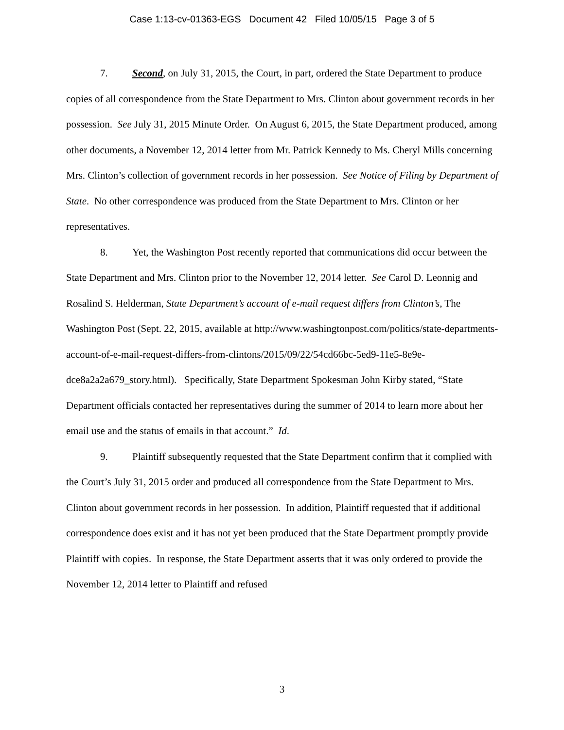Case 1:13-cv-01363-EGS Document 42 Filed 10/05/15 Page 3 of 5
7. Second, on July 31, 2015, the Court, in part, ordered the State Department to produce copies of all correspondence from the State Department to Mrs. Clinton about government records in her possession. See July 31, 2015 Minute Order. On August 6, 2015, the State Department produced, among other documents, a November 12, 2014 letter from Mr. Patrick Kennedy to Ms. Cheryl Mills concerning Mrs. Clinton’s collection of government records in her possession. See Notice of Filing by Department of State. No other correspondence was produced from the State Department to Mrs. Clinton or her representatives.
8. Yet, the Washington Post recently reported that communications did occur between the State Department and Mrs. Clinton prior to the November 12, 2014 letter. See Carol D. Leonnig and Rosalind S. Helderman, State Department’s account of e-mail request differs from Clinton’s, The Washington Post (Sept. 22, 2015, available at http://www.washingtonpost.com/politics/state-departments-account-of-e-mail-request-differs-from-clintons/2015/09/22/54cd66bc-5ed9-11e5-8e9e-dce8a2a2a679_story.html). Specifically, State Department Spokesman John Kirby stated, “State Department officials contacted her representatives during the summer of 2014 to learn more about her email use and the status of emails in that account.” Id.
9. Plaintiff subsequently requested that the State Department confirm that it complied with the Court’s July 31, 2015 order and produced all correspondence from the State Department to Mrs. Clinton about government records in her possession. In addition, Plaintiff requested that if additional correspondence does exist and it has not yet been produced that the State Department promptly provide Plaintiff with copies. In response, the State Department asserts that it was only ordered to provide the November 12, 2014 letter to Plaintiff and refused
3